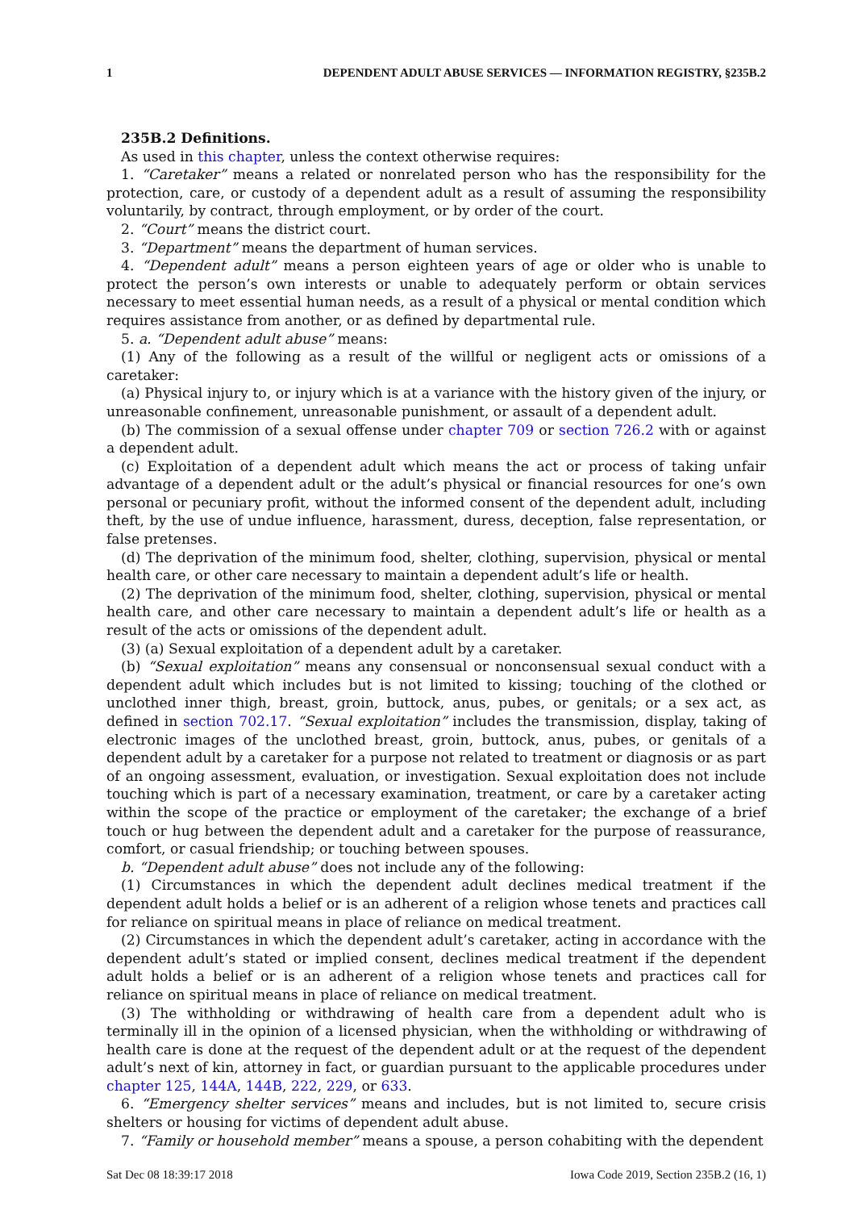1 DEPENDENT ADULT ABUSE SERVICES — INFORMATION REGISTRY, §235B.2
235B.2 Definitions.
As used in this chapter, unless the context otherwise requires:
1. “Caretaker” means a related or nonrelated person who has the responsibility for the protection, care, or custody of a dependent adult as a result of assuming the responsibility voluntarily, by contract, through employment, or by order of the court.
2. “Court” means the district court.
3. “Department” means the department of human services.
4. “Dependent adult” means a person eighteen years of age or older who is unable to protect the person’s own interests or unable to adequately perform or obtain services necessary to meet essential human needs, as a result of a physical or mental condition which requires assistance from another, or as defined by departmental rule.
5. a. “Dependent adult abuse” means:
(1) Any of the following as a result of the willful or negligent acts or omissions of a caretaker:
(a) Physical injury to, or injury which is at a variance with the history given of the injury, or unreasonable confinement, unreasonable punishment, or assault of a dependent adult.
(b) The commission of a sexual offense under chapter 709 or section 726.2 with or against a dependent adult.
(c) Exploitation of a dependent adult which means the act or process of taking unfair advantage of a dependent adult or the adult’s physical or financial resources for one’s own personal or pecuniary profit, without the informed consent of the dependent adult, including theft, by the use of undue influence, harassment, duress, deception, false representation, or false pretenses.
(d) The deprivation of the minimum food, shelter, clothing, supervision, physical or mental health care, or other care necessary to maintain a dependent adult’s life or health.
(2) The deprivation of the minimum food, shelter, clothing, supervision, physical or mental health care, and other care necessary to maintain a dependent adult’s life or health as a result of the acts or omissions of the dependent adult.
(3) (a) Sexual exploitation of a dependent adult by a caretaker.
(b) “Sexual exploitation” means any consensual or nonconsensual sexual conduct with a dependent adult which includes but is not limited to kissing; touching of the clothed or unclothed inner thigh, breast, groin, buttock, anus, pubes, or genitals; or a sex act, as defined in section 702.17. “Sexual exploitation” includes the transmission, display, taking of electronic images of the unclothed breast, groin, buttock, anus, pubes, or genitals of a dependent adult by a caretaker for a purpose not related to treatment or diagnosis or as part of an ongoing assessment, evaluation, or investigation. Sexual exploitation does not include touching which is part of a necessary examination, treatment, or care by a caretaker acting within the scope of the practice or employment of the caretaker; the exchange of a brief touch or hug between the dependent adult and a caretaker for the purpose of reassurance, comfort, or casual friendship; or touching between spouses.
b. “Dependent adult abuse” does not include any of the following:
(1) Circumstances in which the dependent adult declines medical treatment if the dependent adult holds a belief or is an adherent of a religion whose tenets and practices call for reliance on spiritual means in place of reliance on medical treatment.
(2) Circumstances in which the dependent adult’s caretaker, acting in accordance with the dependent adult’s stated or implied consent, declines medical treatment if the dependent adult holds a belief or is an adherent of a religion whose tenets and practices call for reliance on spiritual means in place of reliance on medical treatment.
(3) The withholding or withdrawing of health care from a dependent adult who is terminally ill in the opinion of a licensed physician, when the withholding or withdrawing of health care is done at the request of the dependent adult or at the request of the dependent adult’s next of kin, attorney in fact, or guardian pursuant to the applicable procedures under chapter 125, 144A, 144B, 222, 229, or 633.
6. “Emergency shelter services” means and includes, but is not limited to, secure crisis shelters or housing for victims of dependent adult abuse.
7. “Family or household member” means a spouse, a person cohabiting with the dependent
Sat Dec 08 18:39:17 2018 Iowa Code 2019, Section 235B.2 (16, 1)